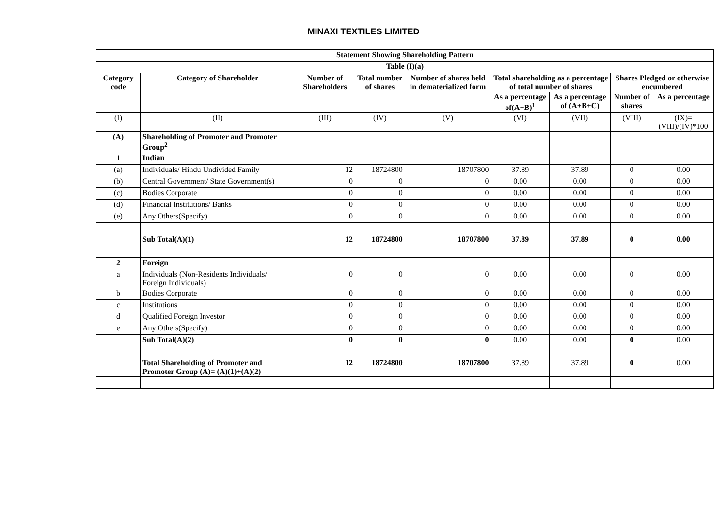MINAXI TEXTILES LIMITED
| Statement Showing Shareholding Pattern | | | | | | | | |
| --- | --- | --- | --- | --- | --- | --- | --- | --- |
| Table (I)(a) | | | | | | | | |
| Category code | Category of Shareholder | Number of Shareholders | Total number of shares | Number of shares held in dematerialized form | Total shareholding as a percentage of total number of shares | | Shares Pledged or otherwise encumbered | |
| | | | | | As a percentage of(A+B)<sup>1</sup> | As a percentage of (A+B+C) | Number of shares | As a percentage |
| (I) | (II) | (III) | (IV) | (V) | (VI) | (VII) | (VIII) | (IX)= (VIII)/(IV)*100 |
| (A) | Shareholding of Promoter and Promoter Group<sup>2</sup> | | | | | | | |
| 1 | Indian | | | | | | | |
| (a) | Individuals/ Hindu Undivided Family | 12 | 18724800 | 18707800 | 37.89 | 37.89 | 0 | 0.00 |
| (b) | Central Government/ State Government(s) | 0 | 0 | 0 | 0.00 | 0.00 | 0 | 0.00 |
| (c) | Bodies Corporate | 0 | 0 | 0 | 0.00 | 0.00 | 0 | 0.00 |
| (d) | Financial Institutions/ Banks | 0 | 0 | 0 | 0.00 | 0.00 | 0 | 0.00 |
| (e) | Any Others(Specify) | 0 | 0 | 0 | 0.00 | 0.00 | 0 | 0.00 |
| | Sub Total(A)(1) | 12 | 18724800 | 18707800 | 37.89 | 37.89 | 0 | 0.00 |
| 2 | Foreign | | | | | | | |
| a | Individuals (Non-Residents Individuals/ Foreign Individuals) | 0 | 0 | 0 | 0.00 | 0.00 | 0 | 0.00 |
| b | Bodies Corporate | 0 | 0 | 0 | 0.00 | 0.00 | 0 | 0.00 |
| c | Institutions | 0 | 0 | 0 | 0.00 | 0.00 | 0 | 0.00 |
| d | Qualified Foreign Investor | 0 | 0 | 0 | 0.00 | 0.00 | 0 | 0.00 |
| e | Any Others(Specify) | 0 | 0 | 0 | 0.00 | 0.00 | 0 | 0.00 |
| | Sub Total(A)(2) | 0 | 0 | 0 | 0.00 | 0.00 | 0 | 0.00 |
| | Total Shareholding of Promoter and Promoter Group (A)= (A)(1)+(A)(2) | 12 | 18724800 | 18707800 | 37.89 | 37.89 | 0 | 0.00 |